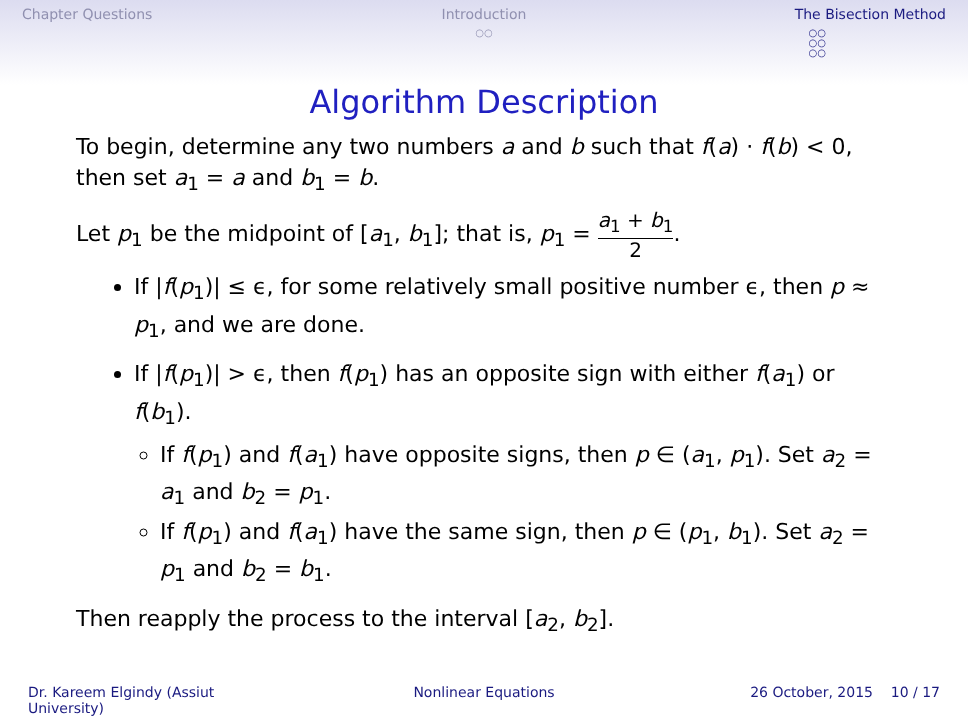Chapter Questions Introduction
○○
The Bisection Method
○○
○○
○○
Algorithm Description
To begin, determine any two numbers a and b such that f(a) · f(b) < 0, then set a<sub>1</sub> = a and b<sub>1</sub> = b.
Let p<sub>1</sub> be the midpoint of [a<sub>1</sub>, b<sub>1</sub>]; that is, p<sub>1</sub> = a<sub>1</sub> + b<sub>1</sub> 2.
If |f(p<sub>1</sub>)| ≤ ϵ, for some relatively small positive number ϵ, then p ≈ p<sub>1</sub>, and we are done.
If |f(p<sub>1</sub>)| > ϵ, then f(p<sub>1</sub>) has an opposite sign with either f(a<sub>1</sub>) or f(b<sub>1</sub>).
If f(p<sub>1</sub>) and f(a<sub>1</sub>) have opposite signs, then p ∈ (a<sub>1</sub>, p<sub>1</sub>). Set a<sub>2</sub> = a<sub>1</sub> and b<sub>2</sub> = p<sub>1</sub>.
If f(p<sub>1</sub>) and f(a<sub>1</sub>) have the same sign, then p ∈ (p<sub>1</sub>, b<sub>1</sub>). Set a<sub>2</sub> = p<sub>1</sub> and b<sub>2</sub> = b<sub>1</sub>.
Then reapply the process to the interval [a<sub>2</sub>, b<sub>2</sub>].
Dr. Kareem Elgindy (Assiut University)
Nonlinear Equations 26 October, 2015 10 / 17